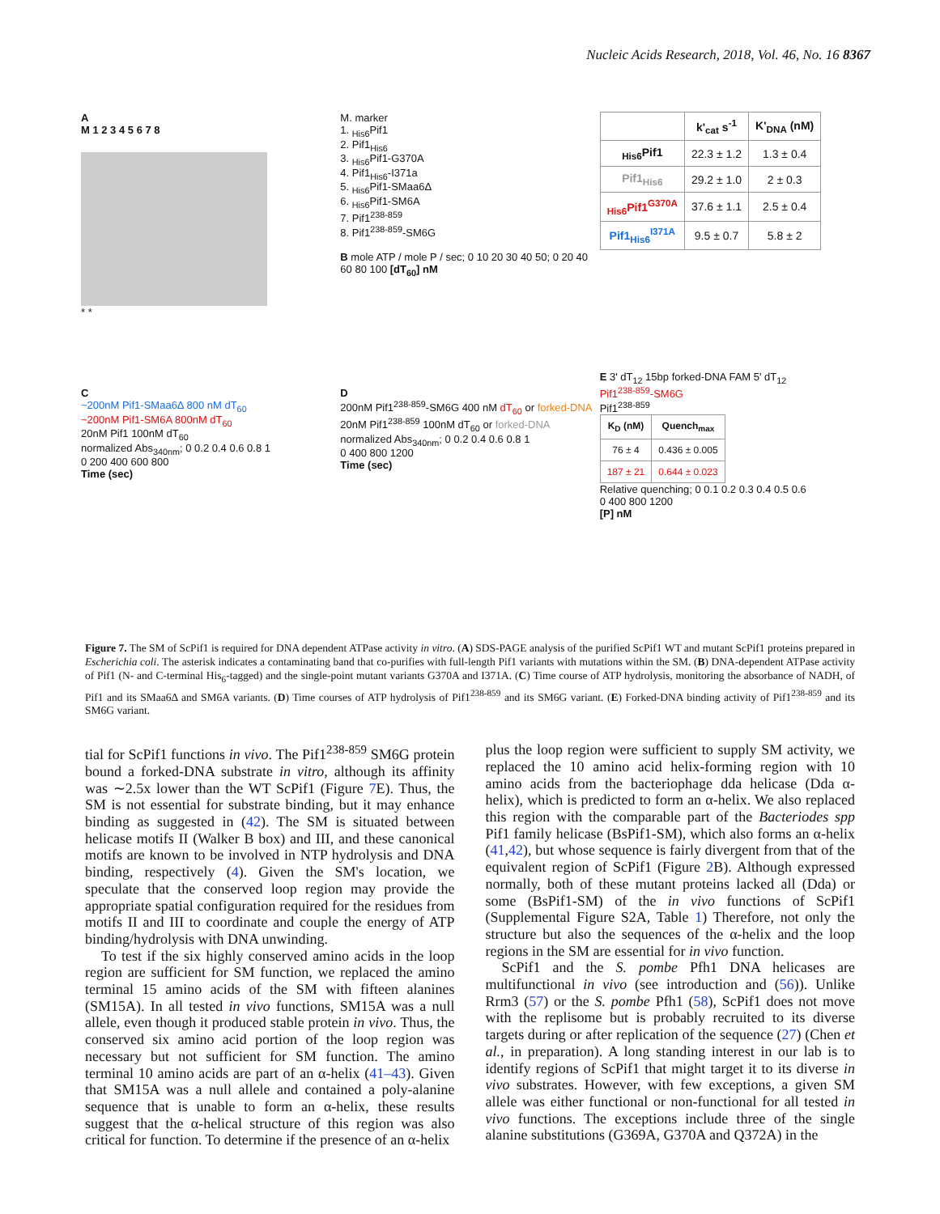Nucleic Acids Research, 2018, Vol. 46, No. 16 8367
A
M 1 2 3 4 5 6 7 8
* *
M. marker
1. <sub>His6</sub>Pif1
2. Pif1<sub>His6</sub>
3. <sub>His6</sub>Pif1-G370A
4. Pif1<sub>His6</sub>-I371a
5. <sub>His6</sub>Pif1-SMaa6Δ
6. <sub>His6</sub>Pif1-SM6A
7. Pif1<sup>238-859</sup>
8. Pif1<sup>238-859</sup>-SM6G
B mole ATP / mole P / sec; 0 10 20 30 40 50; 0 20 40 60 80 100 [dT<sub>60</sub>] nM
| | k'<sub>cat</sub> s<sup>-1</sup> | K'<sub>DNA</sub> (nM) |
| --- | --- | --- |
| <sub>His6</sub>Pif1 | 22.3 ± 1.2 | 1.3 ± 0.4 |
| Pif1<sub>His6</sub> | 29.2 ± 1.0 | 2 ± 0.3 |
| <sub>His6</sub>Pif1<sup>G370A</sup> | 37.6 ± 1.1 | 2.5 ± 0.4 |
| Pif1<sub>His6</sub><sup>I371A</sup> | 9.5 ± 0.7 | 5.8 ± 2 |
C
~200nM Pif1-SMaa6Δ 800 nM dT<sub>60</sub>
~200nM Pif1-SM6A 800nM dT<sub>60</sub>
20nM Pif1 100nM dT<sub>60</sub>
normalized Abs<sub>340nm</sub>; 0 0.2 0.4 0.6 0.8 1
0 200 400 600 800
Time (sec)
D
200nM Pif1<sup>238-859</sup>-SM6G 400 nM dT<sub>60</sub> or forked-DNA
20nM Pif1<sup>238-859</sup> 100nM dT<sub>60</sub> or forked-DNA
normalized Abs<sub>340nm</sub>; 0 0.2 0.4 0.6 0.8 1
0 400 800 1200
Time (sec)
E 3' dT<sub>12</sub> 15bp forked-DNA FAM 5' dT<sub>12</sub>
Pif1<sup>238-859</sup>-SM6G
Pif1<sup>238-859</sup>
| K<sub>D</sub> (nM) | Quench<sub>max</sub> |
| --- | --- |
| 76 ± 4 | 0.436 ± 0.005 |
| 187 ± 21 | 0.644 ± 0.023 |
Relative quenching; 0 0.1 0.2 0.3 0.4 0.5 0.6
0 400 800 1200
[P] nM
Figure 7. The SM of ScPif1 is required for DNA dependent ATPase activity in vitro. (A) SDS-PAGE analysis of the purified ScPif1 WT and mutant ScPif1 proteins prepared in Escherichia coli. The asterisk indicates a contaminating band that co-purifies with full-length Pif1 variants with mutations within the SM. (B) DNA-dependent ATPase activity of Pif1 (N- and C-terminal His<sub>6</sub>-tagged) and the single-point mutant variants G370A and I371A. (C) Time course of ATP hydrolysis, monitoring the absorbance of NADH, of Pif1 and its SMaa6Δ and SM6A variants. (D) Time courses of ATP hydrolysis of Pif1<sup>238-859</sup> and its SM6G variant. (E) Forked-DNA binding activity of Pif1<sup>238-859</sup> and its SM6G variant.
tial for ScPif1 functions in vivo. The Pif1<sup>238-859</sup> SM6G protein bound a forked-DNA substrate in vitro, although its affinity was ∼2.5x lower than the WT ScPif1 (Figure 7 E). Thus, the SM is not essential for substrate binding, but it may enhance binding as suggested in (42). The SM is situated between helicase motifs II (Walker B box) and III, and these canonical motifs are known to be involved in NTP hydrolysis and DNA binding, respectively (4). Given the SM's location, we speculate that the conserved loop region may provide the appropriate spatial configuration required for the residues from motifs II and III to coordinate and couple the energy of ATP binding/hydrolysis with DNA unwinding.
To test if the six highly conserved amino acids in the loop region are sufficient for SM function, we replaced the amino terminal 15 amino acids of the SM with fifteen alanines (SM15A). In all tested in vivo functions, SM15A was a null allele, even though it produced stable protein in vivo. Thus, the conserved six amino acid portion of the loop region was necessary but not sufficient for SM function. The amino terminal 10 amino acids are part of an α-helix (41–43). Given that SM15A was a null allele and contained a poly-alanine sequence that is unable to form an α-helix, these results suggest that the α-helical structure of this region was also critical for function. To determine if the presence of an α-helix
plus the loop region were sufficient to supply SM activity, we replaced the 10 amino acid helix-forming region with 10 amino acids from the bacteriophage dda helicase (Dda α-helix), which is predicted to form an α-helix. We also replaced this region with the comparable part of the Bacteriodes spp Pif1 family helicase (BsPif1-SM), which also forms an α-helix (41,42), but whose sequence is fairly divergent from that of the equivalent region of ScPif1 (Figure 2 B). Although expressed normally, both of these mutant proteins lacked all (Dda) or some (BsPif1-SM) of the in vivo functions of ScPif1 (Supplemental Figure S2A, Table 1) Therefore, not only the structure but also the sequences of the α-helix and the loop regions in the SM are essential for in vivo function.
ScPif1 and the S. pombe Pfh1 DNA helicases are multifunctional in vivo (see introduction and (56)). Unlike Rrm3 (57) or the S. pombe Pfh1 (58), ScPif1 does not move with the replisome but is probably recruited to its diverse targets during or after replication of the sequence (27) (Chen et al., in preparation). A long standing interest in our lab is to identify regions of ScPif1 that might target it to its diverse in vivo substrates. However, with few exceptions, a given SM allele was either functional or non-functional for all tested in vivo functions. The exceptions include three of the single alanine substitutions (G369A, G370A and Q372A) in the